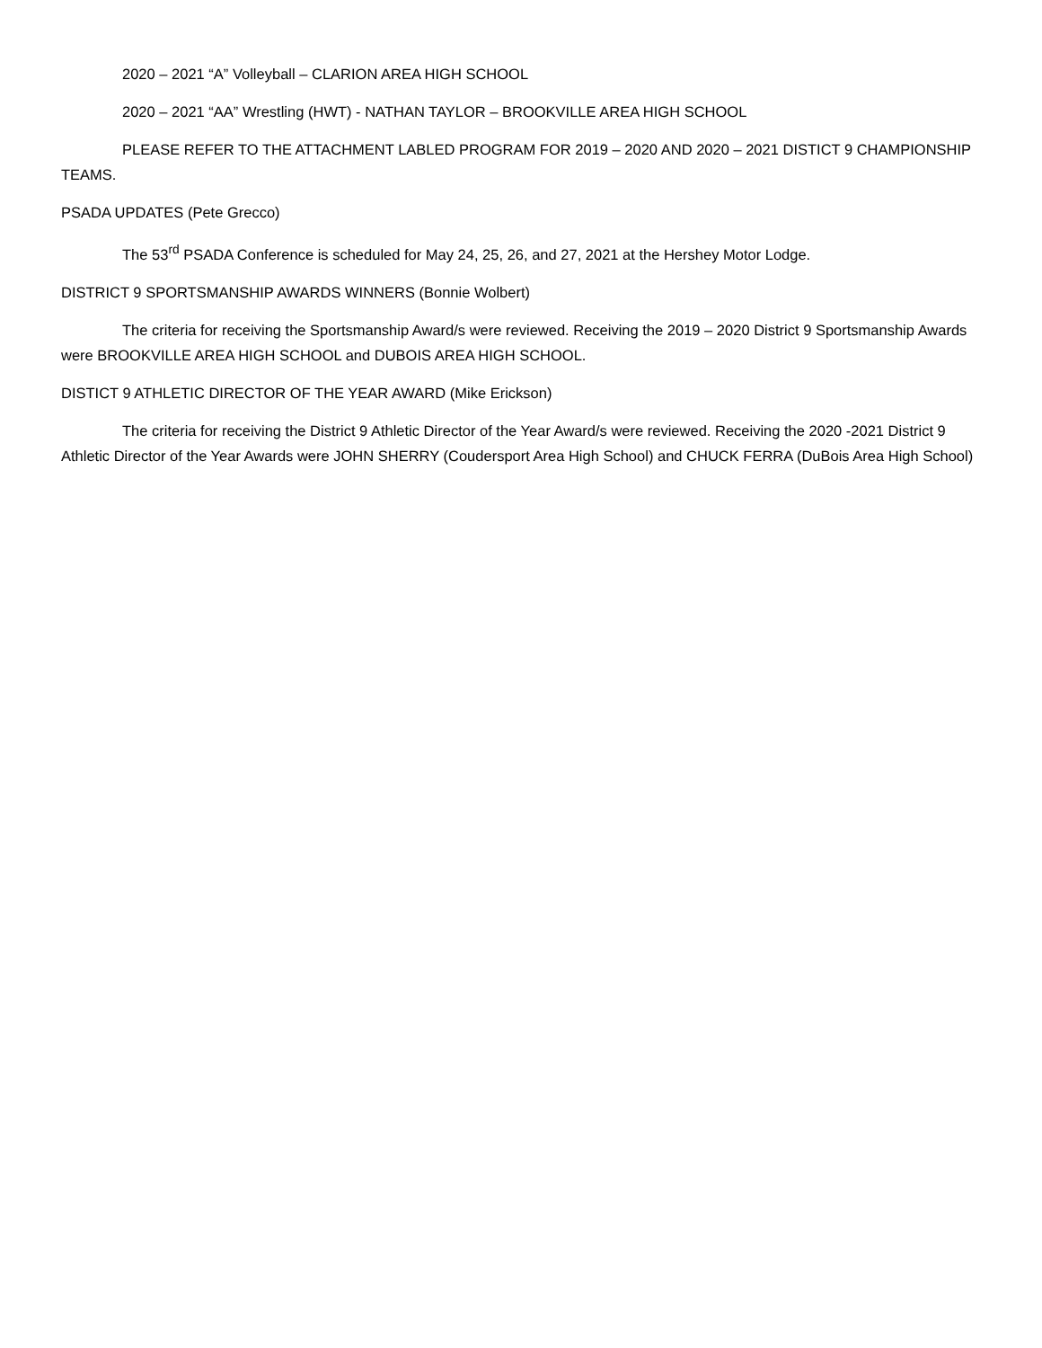2020 – 2021 “A” Volleyball – CLARION AREA HIGH SCHOOL
2020 – 2021 “AA” Wrestling (HWT) - NATHAN TAYLOR – BROOKVILLE AREA HIGH SCHOOL
PLEASE REFER TO THE ATTACHMENT LABLED PROGRAM FOR 2019 – 2020 AND 2020 – 2021 DISTICT 9 CHAMPIONSHIP TEAMS.
PSADA UPDATES (Pete Grecco)
The 53<sup>rd</sup> PSADA Conference is scheduled for May 24, 25, 26, and 27, 2021 at the Hershey Motor Lodge.
DISTRICT 9 SPORTSMANSHIP AWARDS WINNERS (Bonnie Wolbert)
The criteria for receiving the Sportsmanship Award/s were reviewed. Receiving the 2019 – 2020 District 9 Sportsmanship Awards were BROOKVILLE AREA HIGH SCHOOL and DUBOIS AREA HIGH SCHOOL.
DISTICT 9 ATHLETIC DIRECTOR OF THE YEAR AWARD (Mike Erickson)
The criteria for receiving the District 9 Athletic Director of the Year Award/s were reviewed. Receiving the 2020 -2021 District 9 Athletic Director of the Year Awards were JOHN SHERRY (Coudersport Area High School) and CHUCK FERRA (DuBois Area High School)